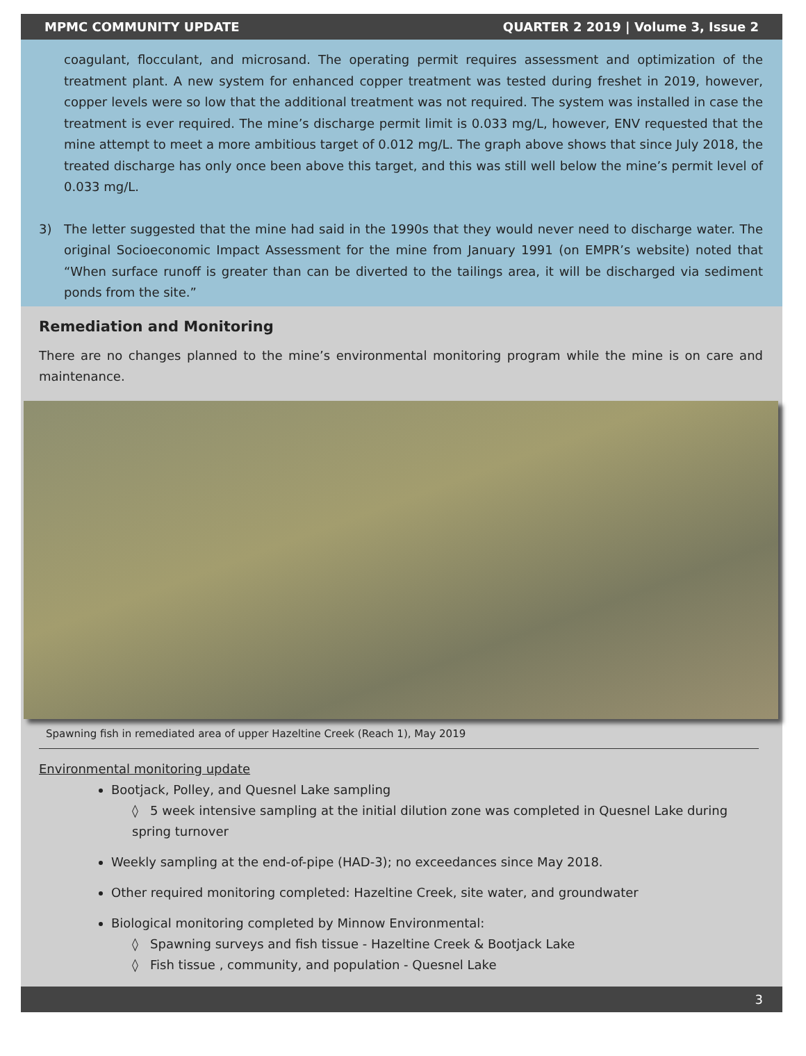MPMC COMMUNITY UPDATE QUARTER 2 2019 | Volume 3, Issue 2
coagulant, flocculant, and microsand. The operating permit requires assessment and optimization of the treatment plant. A new system for enhanced copper treatment was tested during freshet in 2019, however, copper levels were so low that the additional treatment was not required. The system was installed in case the treatment is ever required. The mine’s discharge permit limit is 0.033 mg/L, however, ENV requested that the mine attempt to meet a more ambitious target of 0.012 mg/L. The graph above shows that since July 2018, the treated discharge has only once been above this target, and this was still well below the mine’s permit level of 0.033 mg/L.
3) The letter suggested that the mine had said in the 1990s that they would never need to discharge water. The original Socioeconomic Impact Assessment for the mine from January 1991 (on EMPR’s website) noted that “When surface runoff is greater than can be diverted to the tailings area, it will be discharged via sediment ponds from the site.”
Remediation and Monitoring
There are no changes planned to the mine’s environmental monitoring program while the mine is on care and maintenance.
Spawning fish in remediated area of upper Hazeltine Creek (Reach 1), May 2019
Environmental monitoring update
Bootjack, Polley, and Quesnel Lake sampling
◊ 5 week intensive sampling at the initial dilution zone was completed in Quesnel Lake during spring turnover
Weekly sampling at the end-of-pipe (HAD-3); no exceedances since May 2018.
Other required monitoring completed: Hazeltine Creek, site water, and groundwater
Biological monitoring completed by Minnow Environmental:
◊ Spawning surveys and fish tissue - Hazeltine Creek & Bootjack Lake
◊ Fish tissue , community, and population - Quesnel Lake
3